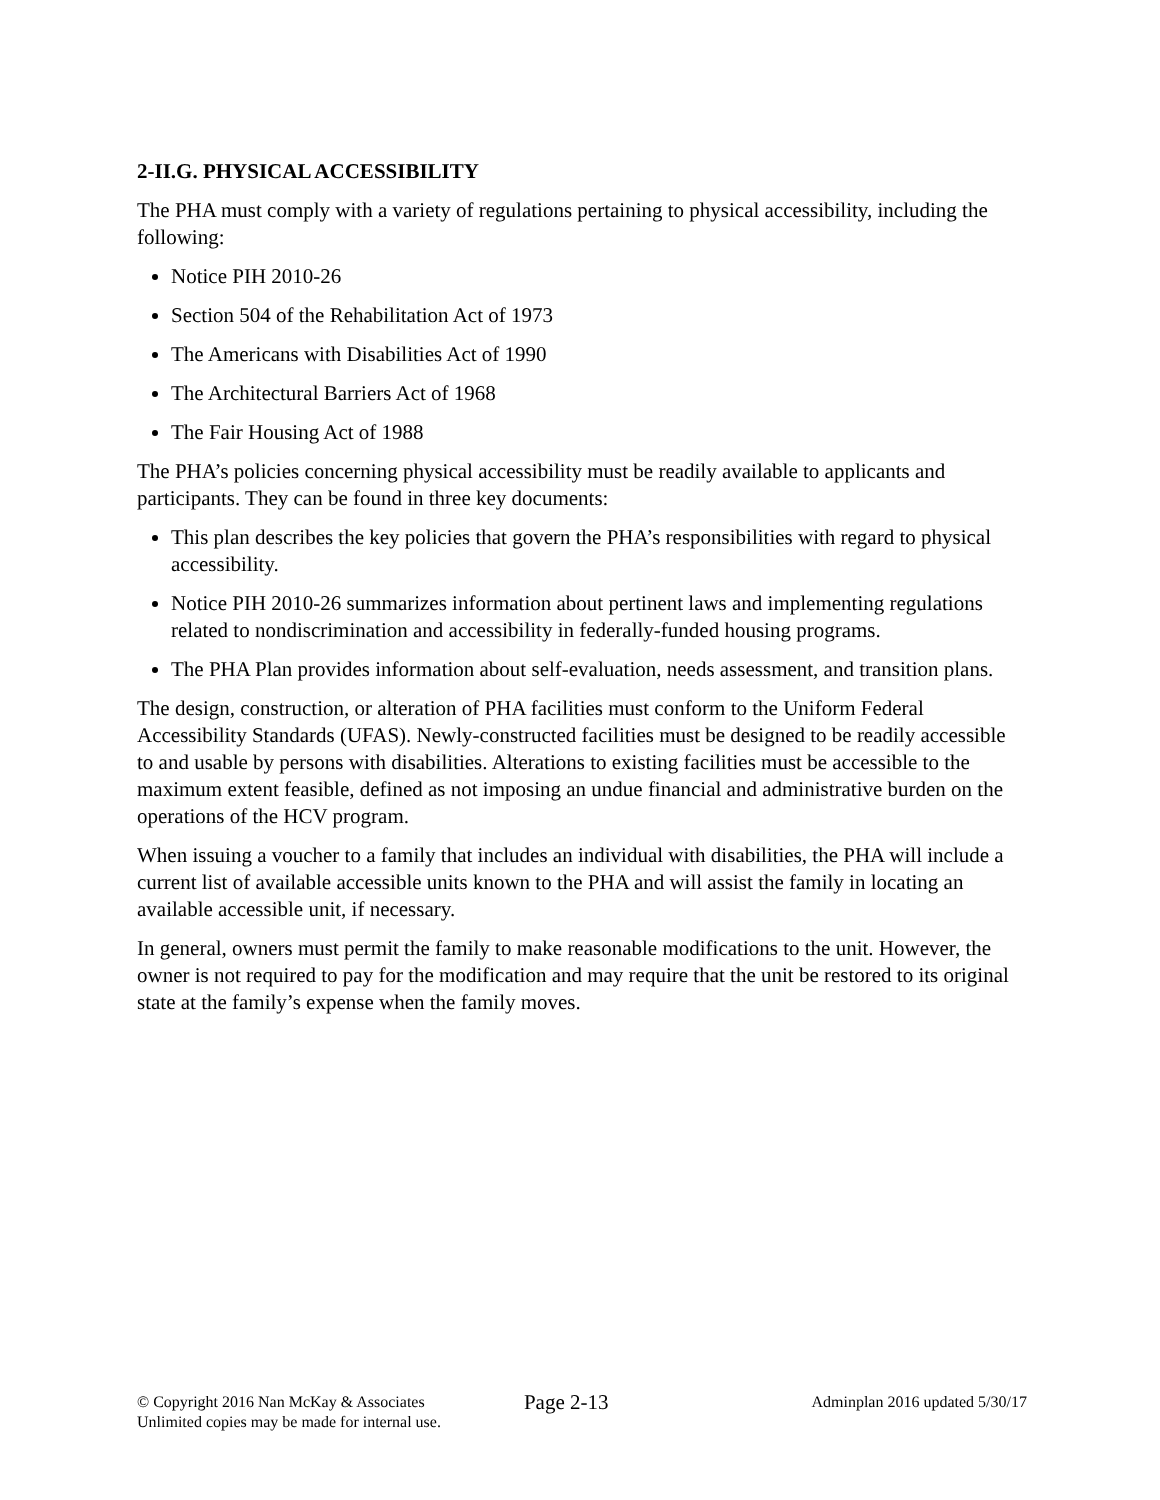2-II.G. PHYSICAL ACCESSIBILITY
The PHA must comply with a variety of regulations pertaining to physical accessibility, including the following:
Notice PIH 2010-26
Section 504 of the Rehabilitation Act of 1973
The Americans with Disabilities Act of 1990
The Architectural Barriers Act of 1968
The Fair Housing Act of 1988
The PHA’s policies concerning physical accessibility must be readily available to applicants and participants. They can be found in three key documents:
This plan describes the key policies that govern the PHA’s responsibilities with regard to physical accessibility.
Notice PIH 2010-26 summarizes information about pertinent laws and implementing regulations related to nondiscrimination and accessibility in federally-funded housing programs.
The PHA Plan provides information about self-evaluation, needs assessment, and transition plans.
The design, construction, or alteration of PHA facilities must conform to the Uniform Federal Accessibility Standards (UFAS). Newly-constructed facilities must be designed to be readily accessible to and usable by persons with disabilities. Alterations to existing facilities must be accessible to the maximum extent feasible, defined as not imposing an undue financial and administrative burden on the operations of the HCV program.
When issuing a voucher to a family that includes an individual with disabilities, the PHA will include a current list of available accessible units known to the PHA and will assist the family in locating an available accessible unit, if necessary.
In general, owners must permit the family to make reasonable modifications to the unit. However, the owner is not required to pay for the modification and may require that the unit be restored to its original state at the family’s expense when the family moves.
© Copyright 2016 Nan McKay & Associates
Unlimited copies may be made for internal use.
Page 2-13
Adminplan 2016 updated 5/30/17